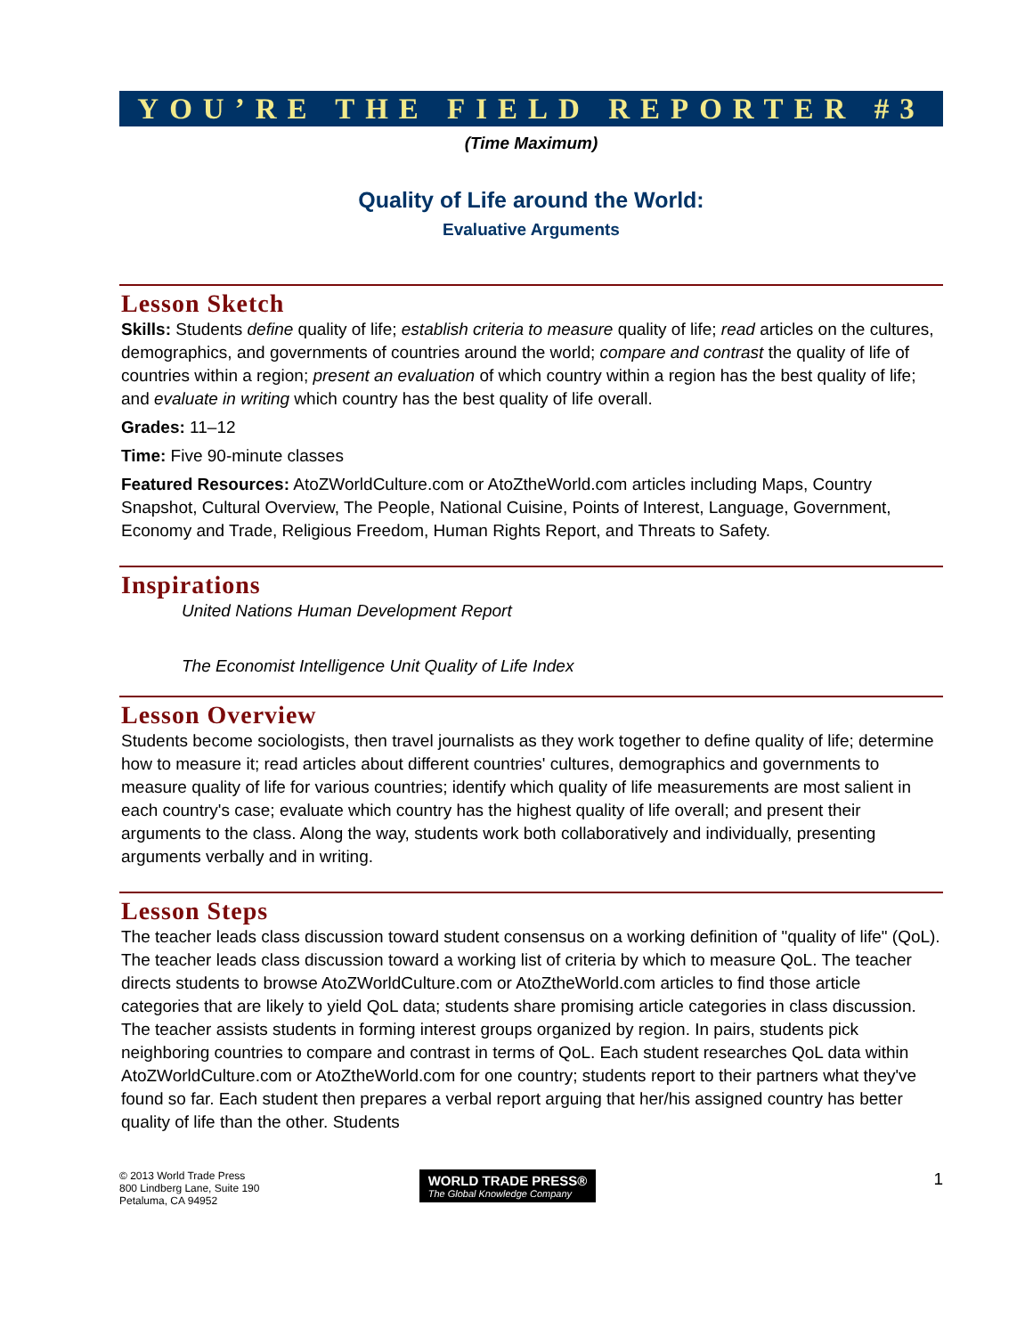YOU’RE THE FIELD REPORTER #3
(Time Maximum)
Quality of Life around the World:
Evaluative Arguments
Lesson Sketch
Skills: Students define quality of life; establish criteria to measure quality of life; read articles on the cultures, demographics, and governments of countries around the world; compare and contrast the quality of life of countries within a region; present an evaluation of which country within a region has the best quality of life; and evaluate in writing which country has the best quality of life overall.
Grades: 11–12
Time: Five 90-minute classes
Featured Resources: AtoZWorldCulture.com or AtoZtheWorld.com articles including Maps, Country Snapshot, Cultural Overview, The People, National Cuisine, Points of Interest, Language, Government, Economy and Trade, Religious Freedom, Human Rights Report, and Threats to Safety.
Inspirations
United Nations Human Development Report
The Economist Intelligence Unit Quality of Life Index
Lesson Overview
Students become sociologists, then travel journalists as they work together to define quality of life; determine how to measure it; read articles about different countries' cultures, demographics and governments to measure quality of life for various countries; identify which quality of life measurements are most salient in each country's case; evaluate which country has the highest quality of life overall; and present their arguments to the class. Along the way, students work both collaboratively and individually, presenting arguments verbally and in writing.
Lesson Steps
The teacher leads class discussion toward student consensus on a working definition of "quality of life" (QoL). The teacher leads class discussion toward a working list of criteria by which to measure QoL. The teacher directs students to browse AtoZWorldCulture.com or AtoZtheWorld.com articles to find those article categories that are likely to yield QoL data; students share promising article categories in class discussion. The teacher assists students in forming interest groups organized by region. In pairs, students pick neighboring countries to compare and contrast in terms of QoL. Each student researches QoL data within AtoZWorldCulture.com or AtoZtheWorld.com for one country; students report to their partners what they've found so far. Each student then prepares a verbal report arguing that her/his assigned country has better quality of life than the other. Students
© 2013 World Trade Press
800 Lindberg Lane, Suite 190
Petaluma, CA 94952
WORLD TRADE PRESS®
The Global Knowledge Company
1